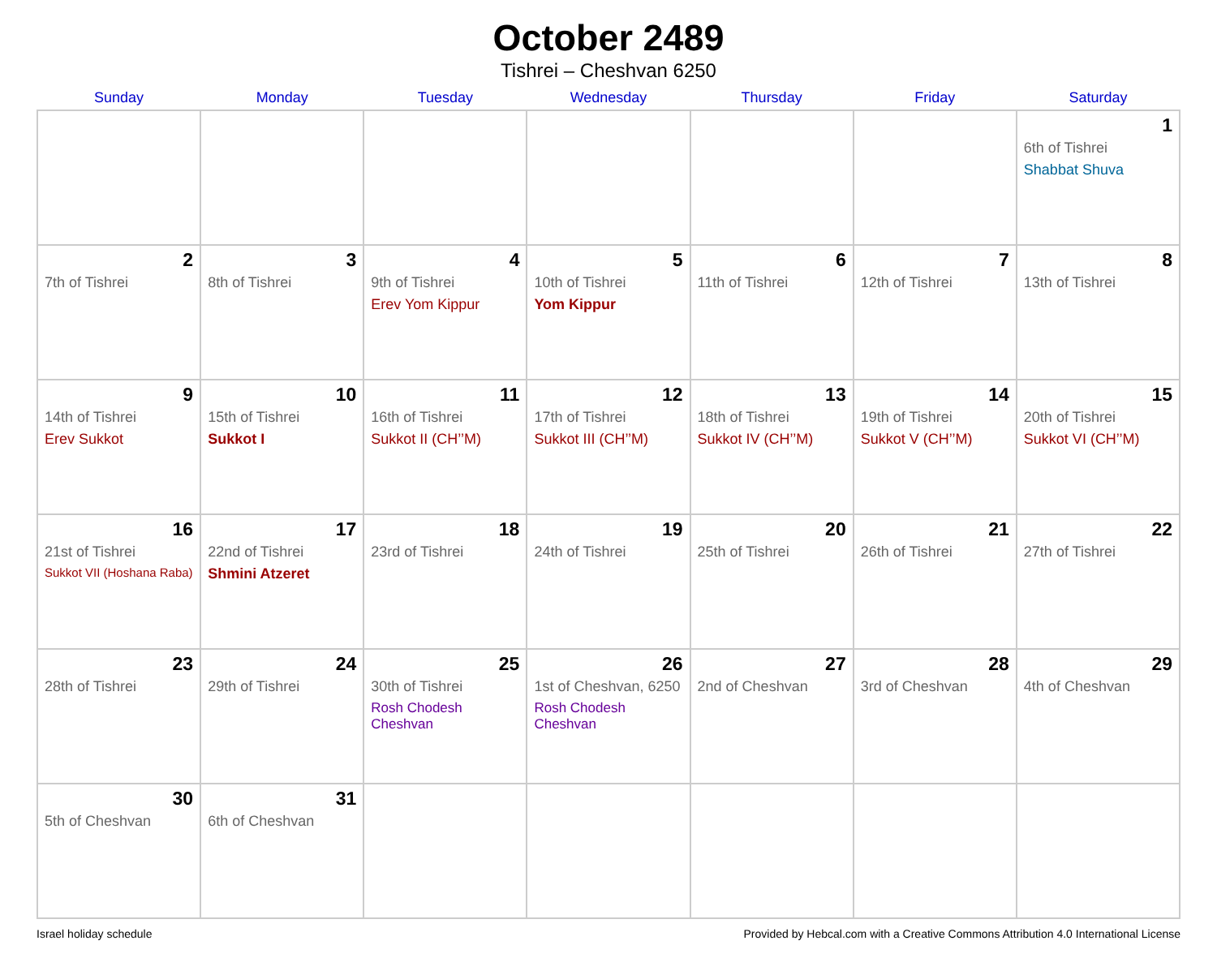October 2489
Tishrei – Cheshvan 6250
| Sunday | Monday | Tuesday | Wednesday | Thursday | Friday | Saturday |
| --- | --- | --- | --- | --- | --- | --- |
| | | | | | | 1 6th of Tishrei Shabbat Shuva |
| 2 7th of Tishrei | 3 8th of Tishrei | 4 9th of Tishrei Erev Yom Kippur | 5 10th of Tishrei Yom Kippur | 6 11th of Tishrei | 7 12th of Tishrei | 8 13th of Tishrei |
| 9 14th of Tishrei Erev Sukkot | 10 15th of Tishrei Sukkot I | 11 16th of Tishrei Sukkot II (CH’’M) | 12 17th of Tishrei Sukkot III (CH’’M) | 13 18th of Tishrei Sukkot IV (CH’’M) | 14 19th of Tishrei Sukkot V (CH’’M) | 15 20th of Tishrei Sukkot VI (CH’’M) |
| 16 21st of Tishrei Sukkot VII (Hoshana Raba) | 17 22nd of Tishrei Shmini Atzeret | 18 23rd of Tishrei | 19 24th of Tishrei | 20 25th of Tishrei | 21 26th of Tishrei | 22 27th of Tishrei |
| 23 28th of Tishrei | 24 29th of Tishrei | 25 30th of Tishrei Rosh Chodesh Cheshvan | 26 1st of Cheshvan, 6250 Rosh Chodesh Cheshvan | 27 2nd of Cheshvan | 28 3rd of Cheshvan | 29 4th of Cheshvan |
| 30 5th of Cheshvan | 31 6th of Cheshvan | | | | | |
Israel holiday schedule Provided by Hebcal.com with a Creative Commons Attribution 4.0 International License